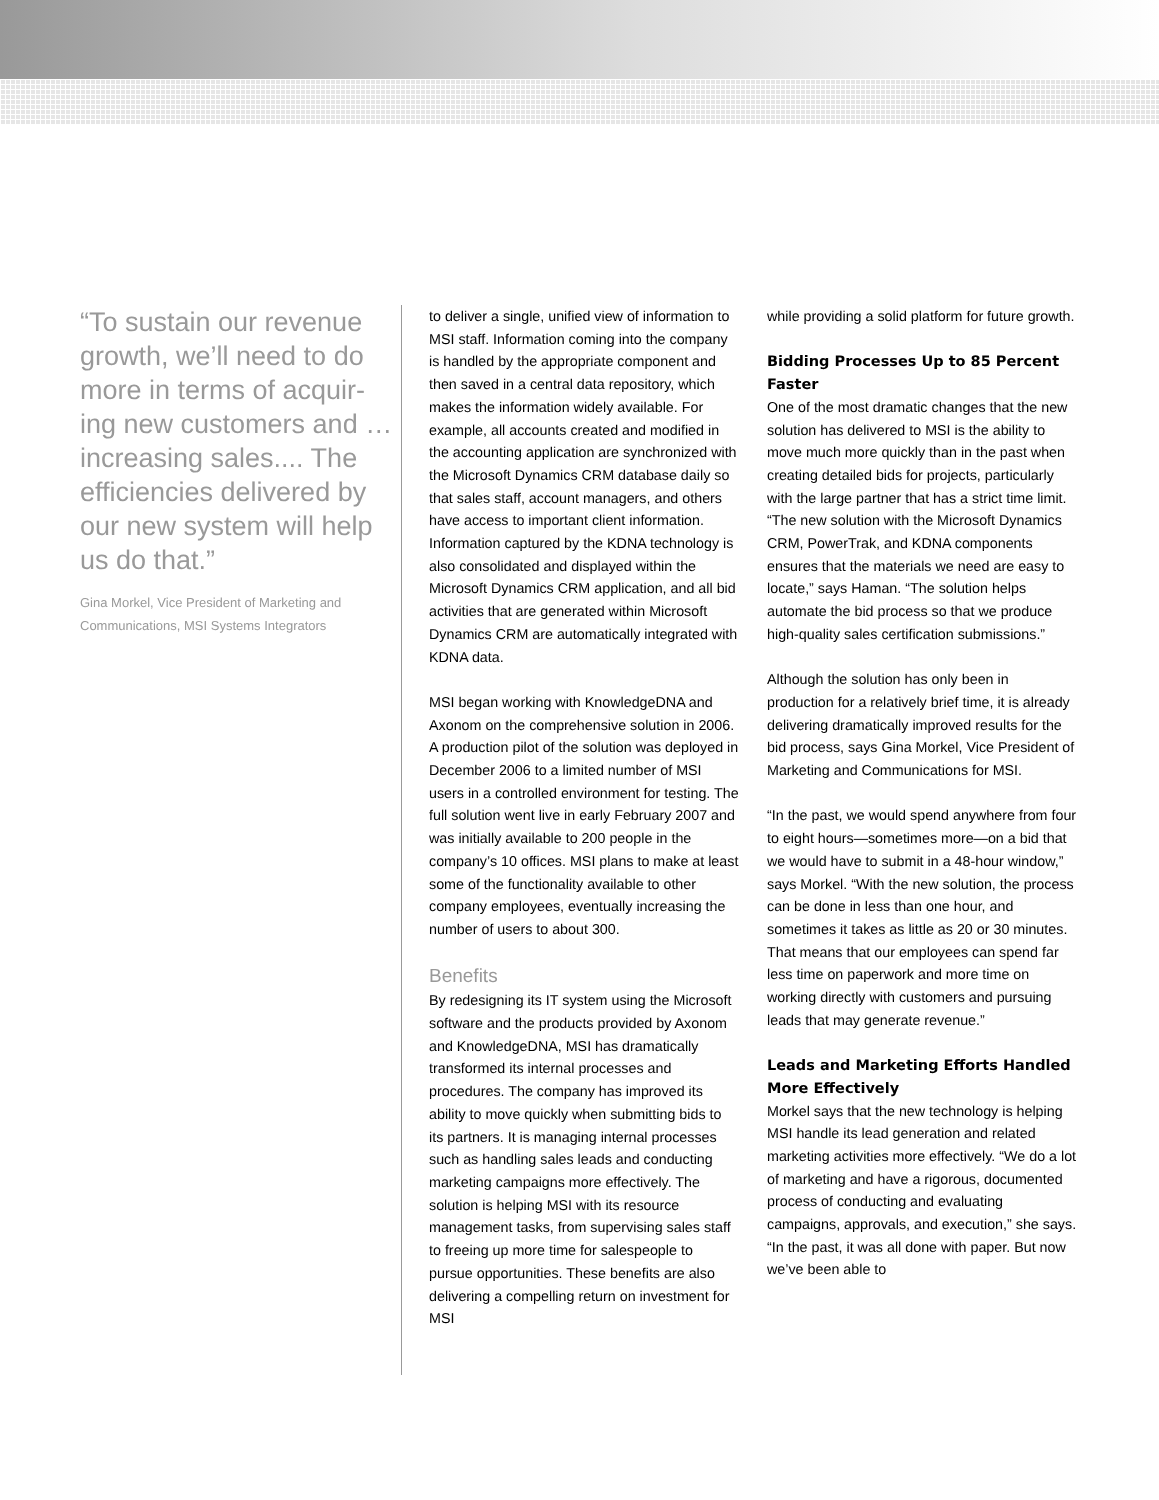“To sustain our revenue growth, we’ll need to do more in terms of acquir-ing new customers and … increasing sales.... The efficiencies delivered by our new system will help us do that.”
Gina Morkel, Vice President of Marketing and Communications, MSI Systems Integrators
to deliver a single, unified view of information to MSI staff. Information coming into the company is handled by the appropriate component and then saved in a central data repository, which makes the information widely available. For example, all accounts created and modified in the accounting application are synchronized with the Microsoft Dynamics CRM database daily so that sales staff, account managers, and others have access to important client information. Information captured by the KDNA technology is also consolidated and displayed within the Microsoft Dynamics CRM application, and all bid activities that are generated within Microsoft Dynamics CRM are automatically integrated with KDNA data.
MSI began working with KnowledgeDNA and Axonom on the comprehensive solution in 2006. A production pilot of the solution was deployed in December 2006 to a limited number of MSI users in a controlled environment for testing. The full solution went live in early February 2007 and was initially available to 200 people in the company’s 10 offices. MSI plans to make at least some of the functionality available to other company employees, eventually increasing the number of users to about 300.
Benefits
By redesigning its IT system using the Microsoft software and the products provided by Axonom and KnowledgeDNA, MSI has dramatically transformed its internal processes and procedures. The company has improved its ability to move quickly when submitting bids to its partners. It is managing internal processes such as handling sales leads and conducting marketing campaigns more effectively. The solution is helping MSI with its resource management tasks, from supervising sales staff to freeing up more time for salespeople to pursue opportunities. These benefits are also delivering a compelling return on investment for MSI
while providing a solid platform for future growth.
Bidding Processes Up to 85 Percent Faster
One of the most dramatic changes that the new solution has delivered to MSI is the ability to move much more quickly than in the past when creating detailed bids for projects, particularly with the large partner that has a strict time limit. “The new solution with the Microsoft Dynamics CRM, PowerTrak, and KDNA components ensures that the materials we need are easy to locate,” says Haman. “The solution helps automate the bid process so that we produce high-quality sales certification submissions.”
Although the solution has only been in production for a relatively brief time, it is already delivering dramatically improved results for the bid process, says Gina Morkel, Vice President of Marketing and Communications for MSI.
“In the past, we would spend anywhere from four to eight hours—sometimes more—on a bid that we would have to submit in a 48-hour window,” says Morkel. “With the new solution, the process can be done in less than one hour, and sometimes it takes as little as 20 or 30 minutes. That means that our employees can spend far less time on paperwork and more time on working directly with customers and pursuing leads that may generate revenue.”
Leads and Marketing Efforts Handled More Effectively
Morkel says that the new technology is helping MSI handle its lead generation and related marketing activities more effectively. “We do a lot of marketing and have a rigorous, documented process of conducting and evaluating campaigns, approvals, and execution,” she says. “In the past, it was all done with paper. But now we’ve been able to